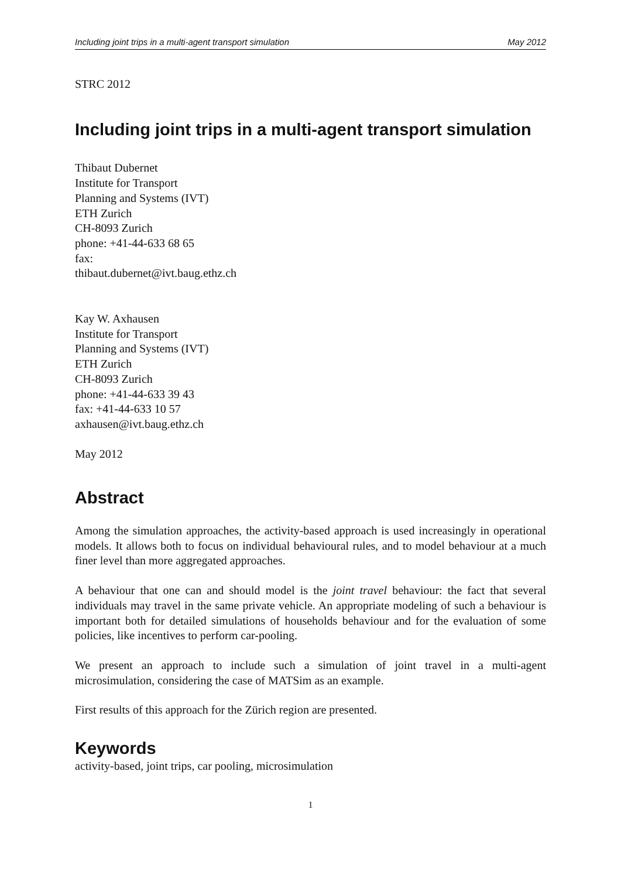Including joint trips in a multi-agent transport simulation May 2012
STRC 2012
Including joint trips in a multi-agent transport simulation
Thibaut Dubernet
Institute for Transport
Planning and Systems (IVT)
ETH Zurich
CH-8093 Zurich
phone: +41-44-633 68 65
fax:
thibaut.dubernet@ivt.baug.ethz.ch
Kay W. Axhausen
Institute for Transport
Planning and Systems (IVT)
ETH Zurich
CH-8093 Zurich
phone: +41-44-633 39 43
fax: +41-44-633 10 57
axhausen@ivt.baug.ethz.ch
May 2012
Abstract
Among the simulation approaches, the activity-based approach is used increasingly in operational models. It allows both to focus on individual behavioural rules, and to model behaviour at a much finer level than more aggregated approaches.
A behaviour that one can and should model is the joint travel behaviour: the fact that several individuals may travel in the same private vehicle. An appropriate modeling of such a behaviour is important both for detailed simulations of households behaviour and for the evaluation of some policies, like incentives to perform car-pooling.
We present an approach to include such a simulation of joint travel in a multi-agent microsimulation, considering the case of MATSim as an example.
First results of this approach for the Zürich region are presented.
Keywords
activity-based, joint trips, car pooling, microsimulation
1